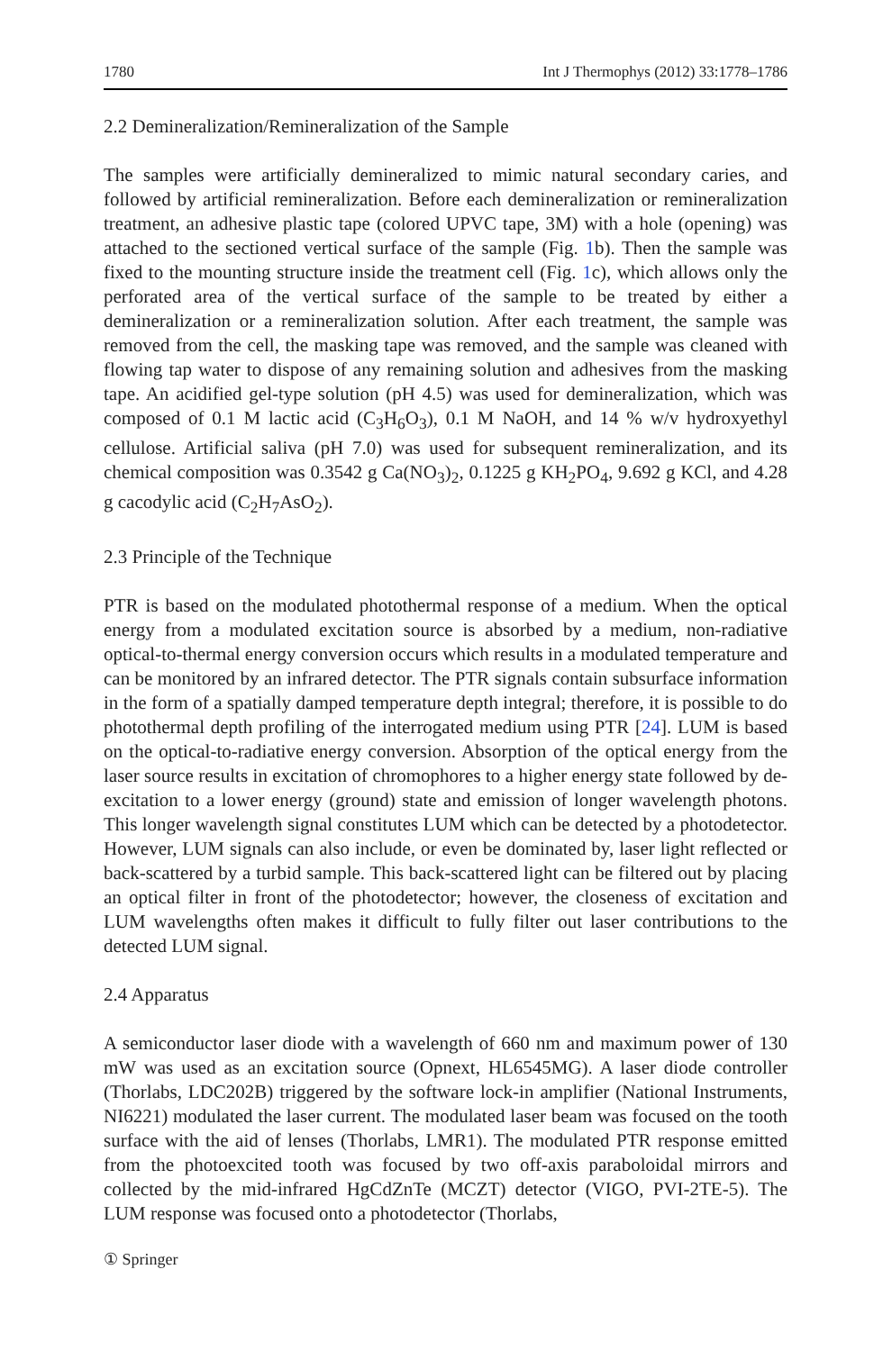1780 Int J Thermophys (2012) 33:1778–1786
2.2 Demineralization/Remineralization of the Sample
The samples were artificially demineralized to mimic natural secondary caries, and followed by artificial remineralization. Before each demineralization or remineralization treatment, an adhesive plastic tape (colored UPVC tape, 3M) with a hole (opening) was attached to the sectioned vertical surface of the sample (Fig. 1b). Then the sample was fixed to the mounting structure inside the treatment cell (Fig. 1c), which allows only the perforated area of the vertical surface of the sample to be treated by either a demineralization or a remineralization solution. After each treatment, the sample was removed from the cell, the masking tape was removed, and the sample was cleaned with flowing tap water to dispose of any remaining solution and adhesives from the masking tape. An acidified gel-type solution (pH 4.5) was used for demineralization, which was composed of 0.1 M lactic acid (C<sub>3</sub>H<sub>6</sub>O<sub>3</sub>), 0.1 M NaOH, and 14 % w/v hydroxyethyl cellulose. Artificial saliva (pH 7.0) was used for subsequent remineralization, and its chemical composition was 0.3542 g Ca(NO<sub>3</sub>)<sub>2</sub>, 0.1225 g KH<sub>2</sub>PO<sub>4</sub>, 9.692 g KCl, and 4.28 g cacodylic acid (C<sub>2</sub>H<sub>7</sub>AsO<sub>2</sub>).
2.3 Principle of the Technique
PTR is based on the modulated photothermal response of a medium. When the optical energy from a modulated excitation source is absorbed by a medium, non-radiative optical-to-thermal energy conversion occurs which results in a modulated temperature and can be monitored by an infrared detector. The PTR signals contain subsurface information in the form of a spatially damped temperature depth integral; therefore, it is possible to do photothermal depth profiling of the interrogated medium using PTR [24]. LUM is based on the optical-to-radiative energy conversion. Absorption of the optical energy from the laser source results in excitation of chromophores to a higher energy state followed by de-excitation to a lower energy (ground) state and emission of longer wavelength photons. This longer wavelength signal constitutes LUM which can be detected by a photodetector. However, LUM signals can also include, or even be dominated by, laser light reflected or back-scattered by a turbid sample. This back-scattered light can be filtered out by placing an optical filter in front of the photodetector; however, the closeness of excitation and LUM wavelengths often makes it difficult to fully filter out laser contributions to the detected LUM signal.
2.4 Apparatus
A semiconductor laser diode with a wavelength of 660 nm and maximum power of 130 mW was used as an excitation source (Opnext, HL6545MG). A laser diode controller (Thorlabs, LDC202B) triggered by the software lock-in amplifier (National Instruments, NI6221) modulated the laser current. The modulated laser beam was focused on the tooth surface with the aid of lenses (Thorlabs, LMR1). The modulated PTR response emitted from the photoexcited tooth was focused by two off-axis paraboloidal mirrors and collected by the mid-infrared HgCdZnTe (MCZT) detector (VIGO, PVI-2TE-5). The LUM response was focused onto a photodetector (Thorlabs,
① Springer